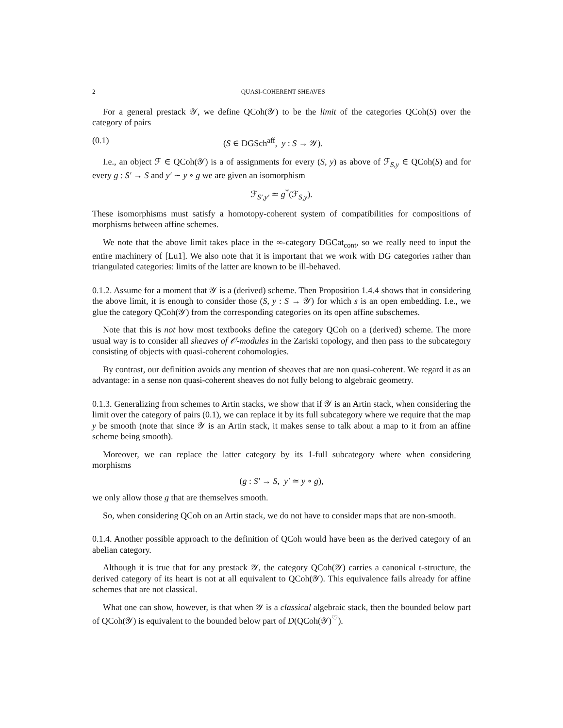2 QUASI-COHERENT SHEAVES
For a general prestack 𝒴, we define QCoh(𝒴) to be the limit of the categories QCoh(S) over the category of pairs
(0.1) (S ∈ DGSch<sup>aff</sup>, y : S → 𝒴).
I.e., an object ℱ ∈ QCoh(𝒴) is a of assignments for every (S, y) as above of ℱ<sub>S,y</sub> ∈ QCoh(S) and for every g : S′ → S and y′ ∼ y ∘ g we are given an isomorphism
ℱ<sub>S′,y′</sub> ≃ g<sup>*</sup>(ℱ<sub>S,y</sub>).
These isomorphisms must satisfy a homotopy-coherent system of compatibilities for compositions of morphisms between affine schemes.
We note that the above limit takes place in the ∞-category DGCat<sub>cont</sub>, so we really need to input the entire machinery of [Lu1]. We also note that it is important that we work with DG categories rather than triangulated categories: limits of the latter are known to be ill-behaved.
0.1.2. Assume for a moment that 𝒴 is a (derived) scheme. Then Proposition 1.4.4 shows that in considering the above limit, it is enough to consider those (S, y : S → 𝒴) for which s is an open embedding. I.e., we glue the category QCoh(𝒴) from the corresponding categories on its open affine subschemes.
Note that this is not how most textbooks define the category QCoh on a (derived) scheme. The more usual way is to consider all sheaves of 𝒪-modules in the Zariski topology, and then pass to the subcategory consisting of objects with quasi-coherent cohomologies.
By contrast, our definition avoids any mention of sheaves that are non quasi-coherent. We regard it as an advantage: in a sense non quasi-coherent sheaves do not fully belong to algebraic geometry.
0.1.3. Generalizing from schemes to Artin stacks, we show that if 𝒴 is an Artin stack, when considering the limit over the category of pairs (0.1), we can replace it by its full subcategory where we require that the map y be smooth (note that since 𝒴 is an Artin stack, it makes sense to talk about a map to it from an affine scheme being smooth).
Moreover, we can replace the latter category by its 1-full subcategory where when considering morphisms
(g : S′ → S, y′ ≃ y ∘ g),
we only allow those g that are themselves smooth.
So, when considering QCoh on an Artin stack, we do not have to consider maps that are non-smooth.
0.1.4. Another possible approach to the definition of QCoh would have been as the derived category of an abelian category.
Although it is true that for any prestack 𝒴, the category QCoh(𝒴) carries a canonical t-structure, the derived category of its heart is not at all equivalent to QCoh(𝒴). This equivalence fails already for affine schemes that are not classical.
What one can show, however, is that when 𝒴 is a classical algebraic stack, then the bounded below part of QCoh(𝒴) is equivalent to the bounded below part of D(QCoh(𝒴)<sup>♡</sup>).